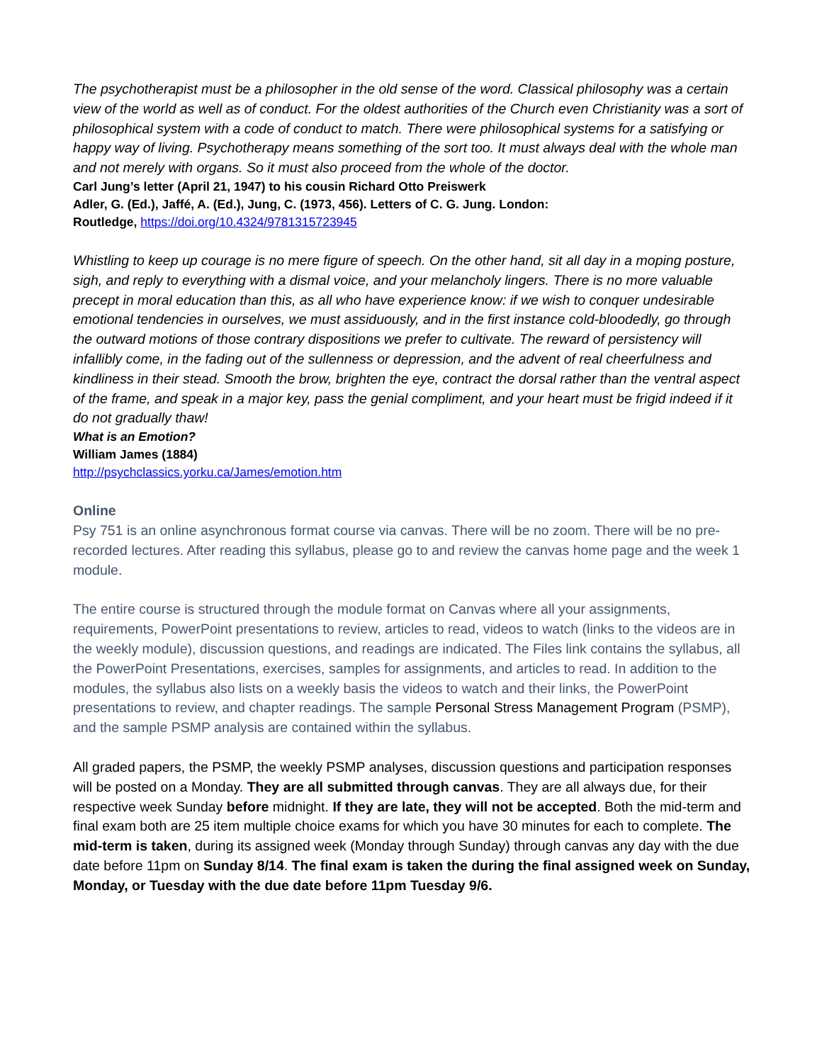The psychotherapist must be a philosopher in the old sense of the word. Classical philosophy was a certain view of the world as well as of conduct. For the oldest authorities of the Church even Christianity was a sort of philosophical system with a code of conduct to match. There were philosophical systems for a satisfying or happy way of living. Psychotherapy means something of the sort too. It must always deal with the whole man and not merely with organs. So it must also proceed from the whole of the doctor.
Carl Jung’s letter (April 21, 1947) to his cousin Richard Otto Preiswerk
Adler, G. (Ed.), Jaffé, A. (Ed.), Jung, C. (1973, 456). Letters of C. G. Jung. London:
Routledge, https://doi.org/10.4324/9781315723945
Whistling to keep up courage is no mere figure of speech. On the other hand, sit all day in a moping posture, sigh, and reply to everything with a dismal voice, and your melancholy lingers. There is no more valuable precept in moral education than this, as all who have experience know: if we wish to conquer undesirable emotional tendencies in ourselves, we must assiduously, and in the first instance cold-bloodedly, go through the outward motions of those contrary dispositions we prefer to cultivate. The reward of persistency will infallibly come, in the fading out of the sullenness or depression, and the advent of real cheerfulness and kindliness in their stead. Smooth the brow, brighten the eye, contract the dorsal rather than the ventral aspect of the frame, and speak in a major key, pass the genial compliment, and your heart must be frigid indeed if it do not gradually thaw!
What is an Emotion?
William James (1884)
http://psychclassics.yorku.ca/James/emotion.htm
Online
Psy 751 is an online asynchronous format course via canvas. There will be no zoom. There will be no pre-recorded lectures. After reading this syllabus, please go to and review the canvas home page and the week 1 module.
The entire course is structured through the module format on Canvas where all your assignments, requirements, PowerPoint presentations to review, articles to read, videos to watch (links to the videos are in the weekly module), discussion questions, and readings are indicated. The Files link contains the syllabus, all the PowerPoint Presentations, exercises, samples for assignments, and articles to read. In addition to the modules, the syllabus also lists on a weekly basis the videos to watch and their links, the PowerPoint presentations to review, and chapter readings. The sample Personal Stress Management Program (PSMP), and the sample PSMP analysis are contained within the syllabus.
All graded papers, the PSMP, the weekly PSMP analyses, discussion questions and participation responses will be posted on a Monday. They are all submitted through canvas. They are all always due, for their respective week Sunday before midnight. If they are late, they will not be accepted. Both the mid-term and final exam both are 25 item multiple choice exams for which you have 30 minutes for each to complete. The mid-term is taken, during its assigned week (Monday through Sunday) through canvas any day with the due date before 11pm on Sunday 8/14. The final exam is taken the during the final assigned week on Sunday, Monday, or Tuesday with the due date before 11pm Tuesday 9/6.